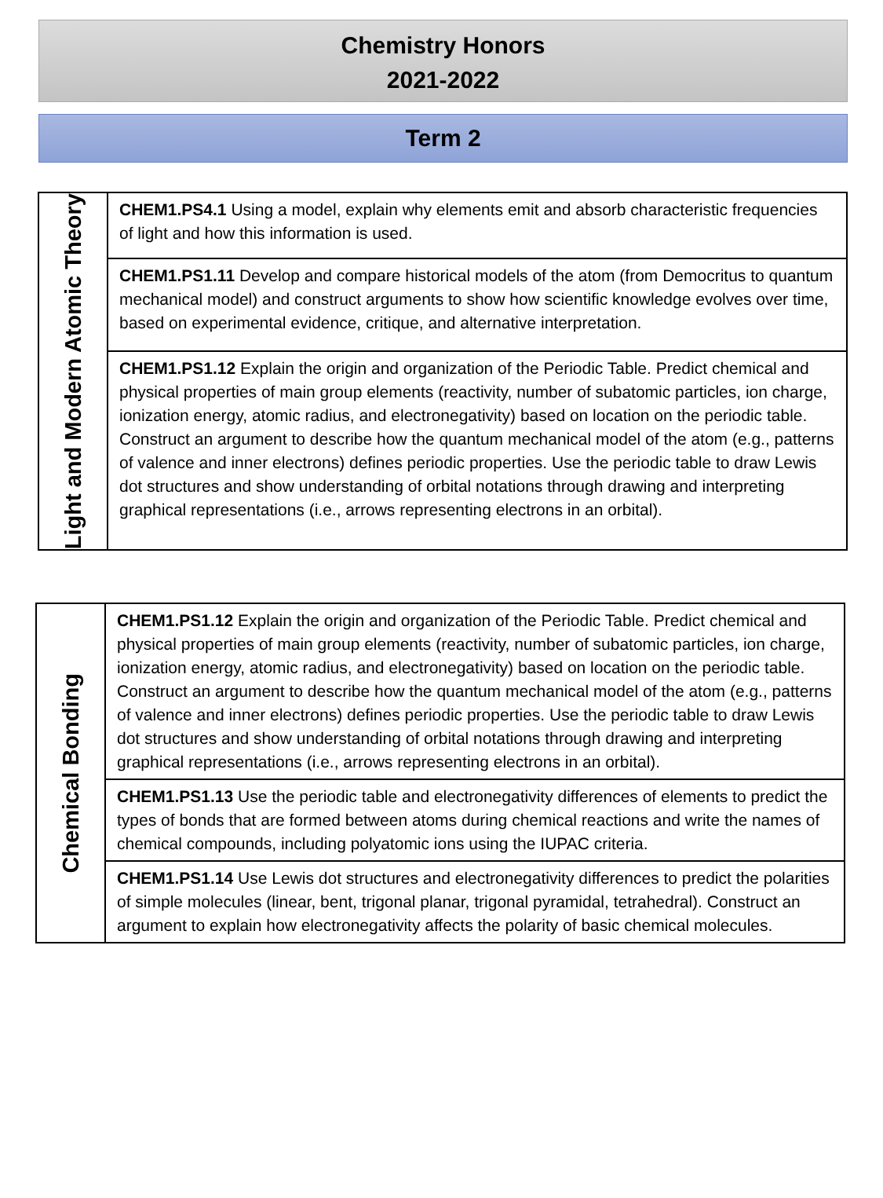Chemistry Honors
2021-2022
Term 2
| Light and Modern Atomic Theory | CHEM1.PS4.1 Using a model, explain why elements emit and absorb characteristic frequencies of light and how this information is used. |
| | CHEM1.PS1.11 Develop and compare historical models of the atom (from Democritus to quantum mechanical model) and construct arguments to show how scientific knowledge evolves over time, based on experimental evidence, critique, and alternative interpretation. |
| | CHEM1.PS1.12 Explain the origin and organization of the Periodic Table. Predict chemical and physical properties of main group elements (reactivity, number of subatomic particles, ion charge, ionization energy, atomic radius, and electronegativity) based on location on the periodic table. Construct an argument to describe how the quantum mechanical model of the atom (e.g., patterns of valence and inner electrons) defines periodic properties. Use the periodic table to draw Lewis dot structures and show understanding of orbital notations through drawing and interpreting graphical representations (i.e., arrows representing electrons in an orbital). |
| Chemical Bonding | CHEM1.PS1.12 Explain the origin and organization of the Periodic Table. Predict chemical and physical properties of main group elements (reactivity, number of subatomic particles, ion charge, ionization energy, atomic radius, and electronegativity) based on location on the periodic table. Construct an argument to describe how the quantum mechanical model of the atom (e.g., patterns of valence and inner electrons) defines periodic properties. Use the periodic table to draw Lewis dot structures and show understanding of orbital notations through drawing and interpreting graphical representations (i.e., arrows representing electrons in an orbital). |
| | CHEM1.PS1.13 Use the periodic table and electronegativity differences of elements to predict the types of bonds that are formed between atoms during chemical reactions and write the names of chemical compounds, including polyatomic ions using the IUPAC criteria. |
| | CHEM1.PS1.14 Use Lewis dot structures and electronegativity differences to predict the polarities of simple molecules (linear, bent, trigonal planar, trigonal pyramidal, tetrahedral). Construct an argument to explain how electronegativity affects the polarity of basic chemical molecules. |